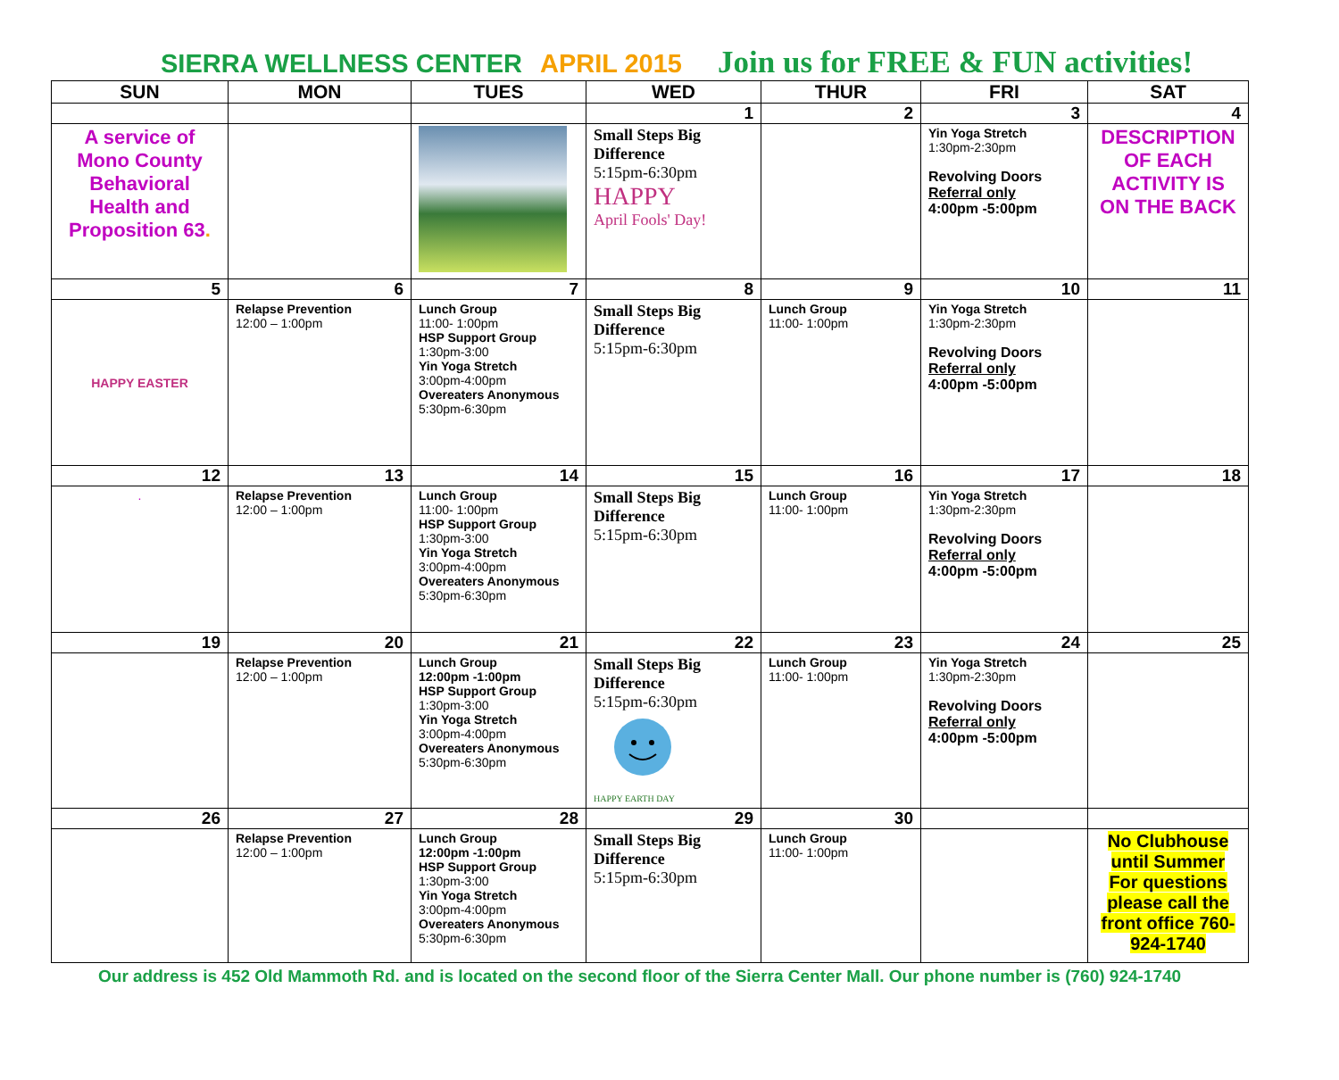SIERRA WELLNESS CENTER APRIL 2015 Join us for FREE & FUN activities!
| SUN | MON | TUES | WED | THUR | FRI | SAT |
| --- | --- | --- | --- | --- | --- | --- |
| | | | 1 | 2 | 3 | 4 |
| A service of Mono County Behavioral Health and Proposition 63 . | | | Small Steps Big Difference 5:15pm-6:30pm HAPPY April Fools' Day! | | Yin Yoga Stretch 1:30pm-2:30pm Revolving Doors Referral only 4:00pm -5:00pm | DESCRIPTION OF EACH ACTIVITY IS ON THE BACK |
| 5 | 6 | 7 | 8 | 9 | 10 | 11 |
| HAPPY EASTER | Relapse Prevention 12:00 – 1:00pm | Lunch Group 11:00- 1:00pm HSP Support Group 1:30pm-3:00 Yin Yoga Stretch 3:00pm-4:00pm Overeaters Anonymous 5:30pm-6:30pm | Small Steps Big Difference 5:15pm-6:30pm | Lunch Group 11:00- 1:00pm | Yin Yoga Stretch 1:30pm-2:30pm Revolving Doors Referral only 4:00pm -5:00pm | |
| 12 | 13 | 14 | 15 | 16 | 17 | 18 |
| . | Relapse Prevention 12:00 – 1:00pm | Lunch Group 11:00- 1:00pm HSP Support Group 1:30pm-3:00 Yin Yoga Stretch 3:00pm-4:00pm Overeaters Anonymous 5:30pm-6:30pm | Small Steps Big Difference 5:15pm-6:30pm | Lunch Group 11:00- 1:00pm | Yin Yoga Stretch 1:30pm-2:30pm Revolving Doors Referral only 4:00pm -5:00pm | |
| 19 | 20 | 21 | 22 | 23 | 24 | 25 |
| | Relapse Prevention 12:00 – 1:00pm | Lunch Group 12:00pm -1:00pm HSP Support Group 1:30pm-3:00 Yin Yoga Stretch 3:00pm-4:00pm Overeaters Anonymous 5:30pm-6:30pm | Small Steps Big Difference 5:15pm-6:30pm HAPPY EARTH DAY | Lunch Group 11:00- 1:00pm | Yin Yoga Stretch 1:30pm-2:30pm Revolving Doors Referral only 4:00pm -5:00pm | |
| 26 | 27 | 28 | 29 | 30 | | |
| | Relapse Prevention 12:00 – 1:00pm | Lunch Group 12:00pm -1:00pm HSP Support Group 1:30pm-3:00 Yin Yoga Stretch 3:00pm-4:00pm Overeaters Anonymous 5:30pm-6:30pm | Small Steps Big Difference 5:15pm-6:30pm | Lunch Group 11:00- 1:00pm | | No Clubhouse until Summer For questions please call the front office 760-924-1740 |
Our address is 452 Old Mammoth Rd. and is located on the second floor of the Sierra Center Mall. Our phone number is (760) 924-1740